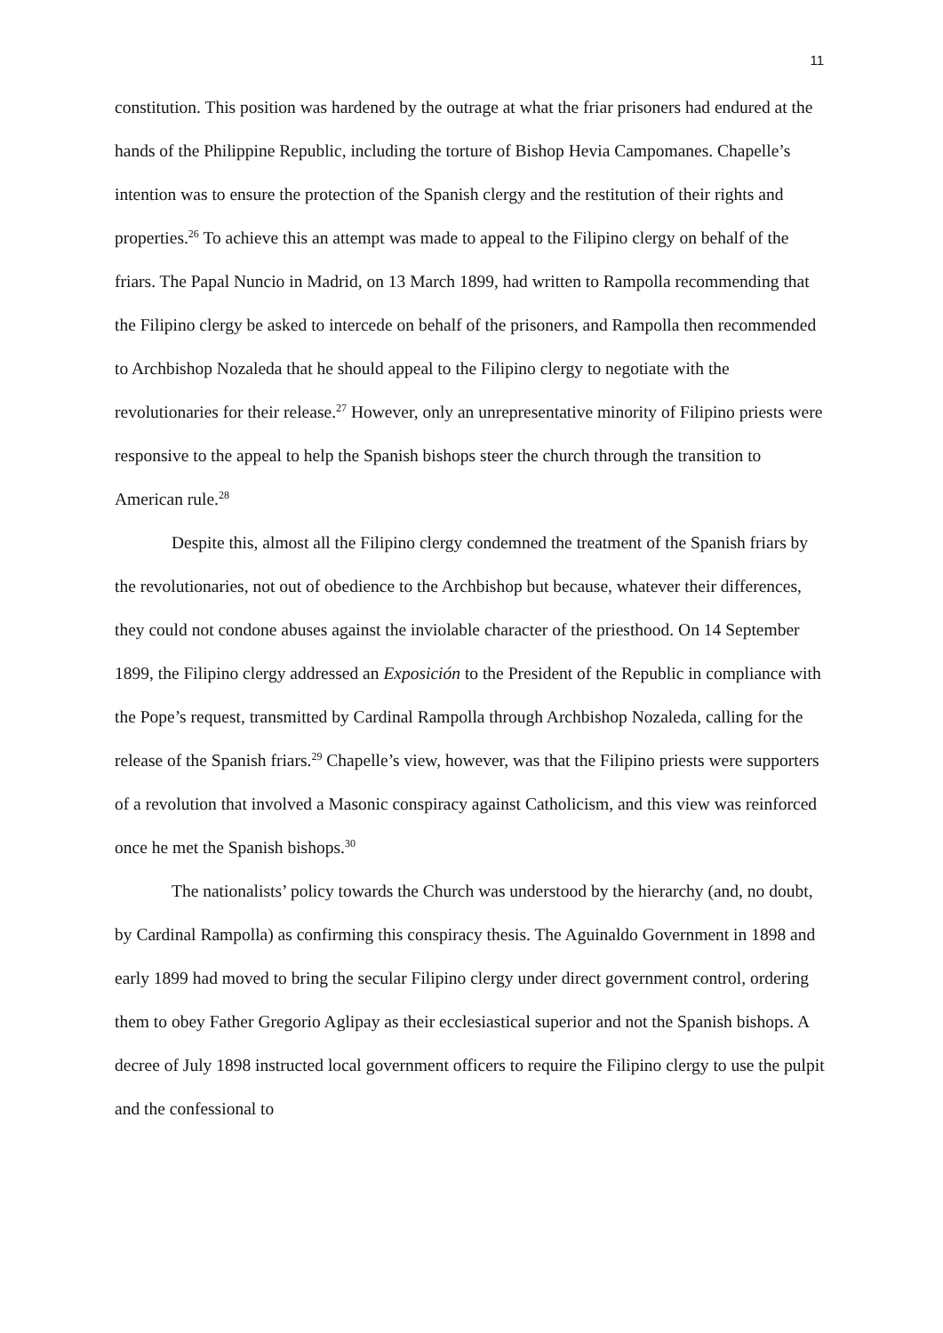11
constitution. This position was hardened by the outrage at what the friar prisoners had endured at the hands of the Philippine Republic, including the torture of Bishop Hevia Campomanes. Chapelle’s intention was to ensure the protection of the Spanish clergy and the restitution of their rights and properties.<sup>26</sup> To achieve this an attempt was made to appeal to the Filipino clergy on behalf of the friars. The Papal Nuncio in Madrid, on 13 March 1899, had written to Rampolla recommending that the Filipino clergy be asked to intercede on behalf of the prisoners, and Rampolla then recommended to Archbishop Nozaleda that he should appeal to the Filipino clergy to negotiate with the revolutionaries for their release.<sup>27</sup> However, only an unrepresentative minority of Filipino priests were responsive to the appeal to help the Spanish bishops steer the church through the transition to American rule.<sup>28</sup>
Despite this, almost all the Filipino clergy condemned the treatment of the Spanish friars by the revolutionaries, not out of obedience to the Archbishop but because, whatever their differences, they could not condone abuses against the inviolable character of the priesthood. On 14 September 1899, the Filipino clergy addressed an Exposición to the President of the Republic in compliance with the Pope’s request, transmitted by Cardinal Rampolla through Archbishop Nozaleda, calling for the release of the Spanish friars.<sup>29</sup> Chapelle’s view, however, was that the Filipino priests were supporters of a revolution that involved a Masonic conspiracy against Catholicism, and this view was reinforced once he met the Spanish bishops.<sup>30</sup>
The nationalists’ policy towards the Church was understood by the hierarchy (and, no doubt, by Cardinal Rampolla) as confirming this conspiracy thesis. The Aguinaldo Government in 1898 and early 1899 had moved to bring the secular Filipino clergy under direct government control, ordering them to obey Father Gregorio Aglipay as their ecclesiastical superior and not the Spanish bishops. A decree of July 1898 instructed local government officers to require the Filipino clergy to use the pulpit and the confessional to